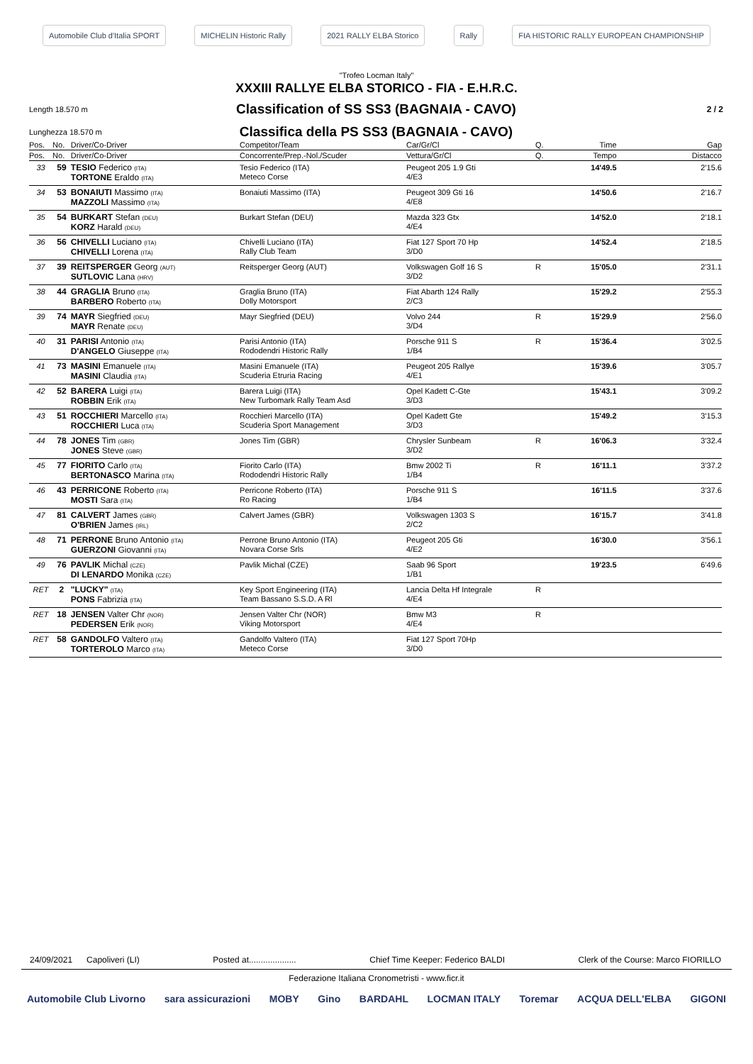Automobile Club d'Italia SPORT MICHELIN Historic Rally 2021 RALLY ELBA Storico Rally FIA HISTORIC RALLY EUROPEAN CHAMPIONSHIP
"Trofeo Locman Italy"
XXXIII RALLYE ELBA STORICO - FIA - E.H.R.C.
Length 18.570 m Classification of SS SS3 (BAGNAIA - CAVO) 2 / 2
Lunghezza 18.570 m Classifica della PS SS3 (BAGNAIA - CAVO)
| Pos. | No. | Driver/Co-Driver | Competitor/Team | Car/Gr/Cl | Q. | Time | Gap |
| --- | --- | --- | --- | --- | --- | --- | --- |
| Pos. | No. | Driver/Co-Driver | Concorrente/Prep.-Nol./Scuder | Vettura/Gr/Cl | Q. | Tempo | Distacco |
| 33 | 59 | TESIO Federico (ITA) TORTONE Eraldo (ITA) | Tesio Federico (ITA) Meteco Corse | Peugeot 205 1.9 Gti 4/E3 | | 14'49.5 | 2'15.6 |
| 34 | 53 | BONAIUTI Massimo (ITA) MAZZOLI Massimo (ITA) | Bonaiuti Massimo (ITA) | Peugeot 309 Gti 16 4/E8 | | 14'50.6 | 2'16.7 |
| 35 | 54 | BURKART Stefan (DEU) KORZ Harald (DEU) | Burkart Stefan (DEU) | Mazda 323 Gtx 4/E4 | | 14'52.0 | 2'18.1 |
| 36 | 56 | CHIVELLI Luciano (ITA) CHIVELLI Lorena (ITA) | Chivelli Luciano (ITA) Rally Club Team | Fiat 127 Sport 70 Hp 3/D0 | | 14'52.4 | 2'18.5 |
| 37 | 39 | REITSPERGER Georg (AUT) SUTLOVIC Lana (HRV) | Reitsperger Georg (AUT) | Volkswagen Golf 16 S 3/D2 | R | 15'05.0 | 2'31.1 |
| 38 | 44 | GRAGLIA Bruno (ITA) BARBERO Roberto (ITA) | Graglia Bruno (ITA) Dolly Motorsport | Fiat Abarth 124 Rally 2/C3 | | 15'29.2 | 2'55.3 |
| 39 | 74 | MAYR Siegfried (DEU) MAYR Renate (DEU) | Mayr Siegfried (DEU) | Volvo 244 3/D4 | R | 15'29.9 | 2'56.0 |
| 40 | 31 | PARISI Antonio (ITA) D'ANGELO Giuseppe (ITA) | Parisi Antonio (ITA) Rododendri Historic Rally | Porsche 911 S 1/B4 | R | 15'36.4 | 3'02.5 |
| 41 | 73 | MASINI Emanuele (ITA) MASINI Claudia (ITA) | Masini Emanuele (ITA) Scuderia Etruria Racing | Peugeot 205 Rallye 4/E1 | | 15'39.6 | 3'05.7 |
| 42 | 52 | BARERA Luigi (ITA) ROBBIN Erik (ITA) | Barera Luigi (ITA) New Turbomark Rally Team Asd | Opel Kadett C-Gte 3/D3 | | 15'43.1 | 3'09.2 |
| 43 | 51 | ROCCHIERI Marcello (ITA) ROCCHIERI Luca (ITA) | Rocchieri Marcello (ITA) Scuderia Sport Management | Opel Kadett Gte 3/D3 | | 15'49.2 | 3'15.3 |
| 44 | 78 | JONES Tim (GBR) JONES Steve (GBR) | Jones Tim (GBR) | Chrysler Sunbeam 3/D2 | R | 16'06.3 | 3'32.4 |
| 45 | 77 | FIORITO Carlo (ITA) BERTONASCO Marina (ITA) | Fiorito Carlo (ITA) Rododendri Historic Rally | Bmw 2002 Ti 1/B4 | R | 16'11.1 | 3'37.2 |
| 46 | 43 | PERRICONE Roberto (ITA) MOSTI Sara (ITA) | Perricone Roberto (ITA) Ro Racing | Porsche 911 S 1/B4 | | 16'11.5 | 3'37.6 |
| 47 | 81 | CALVERT James (GBR) O'BRIEN James (IRL) | Calvert James (GBR) | Volkswagen 1303 S 2/C2 | | 16'15.7 | 3'41.8 |
| 48 | 71 | PERRONE Bruno Antonio (ITA) GUERZONI Giovanni (ITA) | Perrone Bruno Antonio (ITA) Novara Corse Srls | Peugeot 205 Gti 4/E2 | | 16'30.0 | 3'56.1 |
| 49 | 76 | PAVLIK Michal (CZE) DI LENARDO Monika (CZE) | Pavlik Michal (CZE) | Saab 96 Sport 1/B1 | | 19'23.5 | 6'49.6 |
| RET | 2 | "LUCKY" (ITA) PONS Fabrizia (ITA) | Key Sport Engineering (ITA) Team Bassano S.S.D. A Rl | Lancia Delta Hf Integrale 4/E4 | R | | |
| RET | 18 | JENSEN Valter Chr (NOR) PEDERSEN Erik (NOR) | Jensen Valter Chr (NOR) Viking Motorsport | Bmw M3 4/E4 | R | | |
| RET | 58 | GANDOLFO Valtero (ITA) TORTEROLO Marco (ITA) | Gandolfo Valtero (ITA) Meteco Corse | Fiat 127 Sport 70Hp 3/D0 | | | |
24/09/2021 Capoliveri (LI) Posted at.................... Chief Time Keeper: Federico BALDI Clerk of the Course: Marco FIORILLO
Federazione Italiana Cronometristi - www.ficr.it
Automobile Club Livorno sara assicurazioni MOBY Gino BARDAHL LOCMAN ITALY Toremar ACQUA DELL'ELBA GIGONI